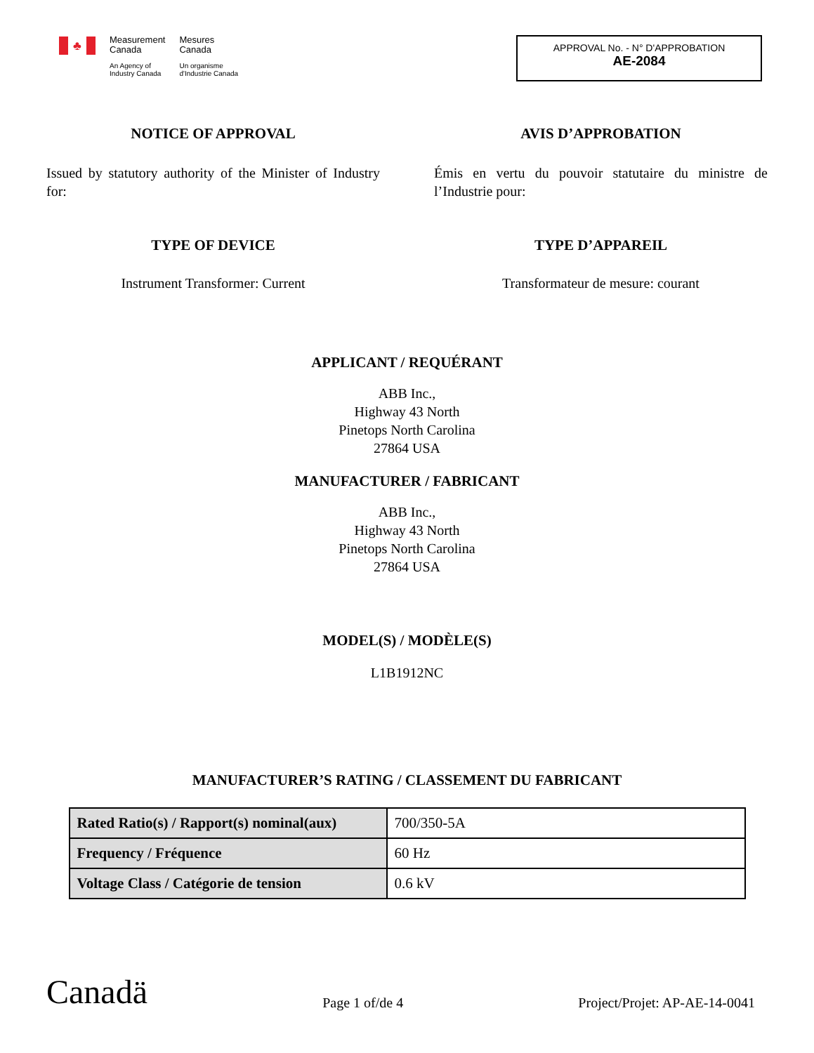♣
Measurement
Canada
An Agency of
Industry Canada
Mesures
Canada
Un organisme
d'Industrie Canada
APPROVAL No. - N° D'APPROBATION
AE-2084
NOTICE OF APPROVAL
Issued by statutory authority of the Minister of Industry for:
TYPE OF DEVICE
Instrument Transformer: Current
AVIS D’APPROBATION
Émis en vertu du pouvoir statutaire du ministre de l’Industrie pour:
TYPE D’APPAREIL
Transformateur de mesure: courant
APPLICANT / REQUÉRANT
ABB Inc.,
Highway 43 North
Pinetops North Carolina
27864 USA
MANUFACTURER / FABRICANT
ABB Inc.,
Highway 43 North
Pinetops North Carolina
27864 USA
MODEL(S) / MODÈLE(S)
L1B1912NC
MANUFACTURER’S RATING / CLASSEMENT DU FABRICANT
| Rated Ratio(s) / Rapport(s) nominal(aux) | 700/350-5A |
| Frequency / Fréquence | 60 Hz |
| Voltage Class / Catégorie de tension | 0.6 kV |
Canadä
Page 1 of/de 4
Project/Projet: AP-AE-14-0041